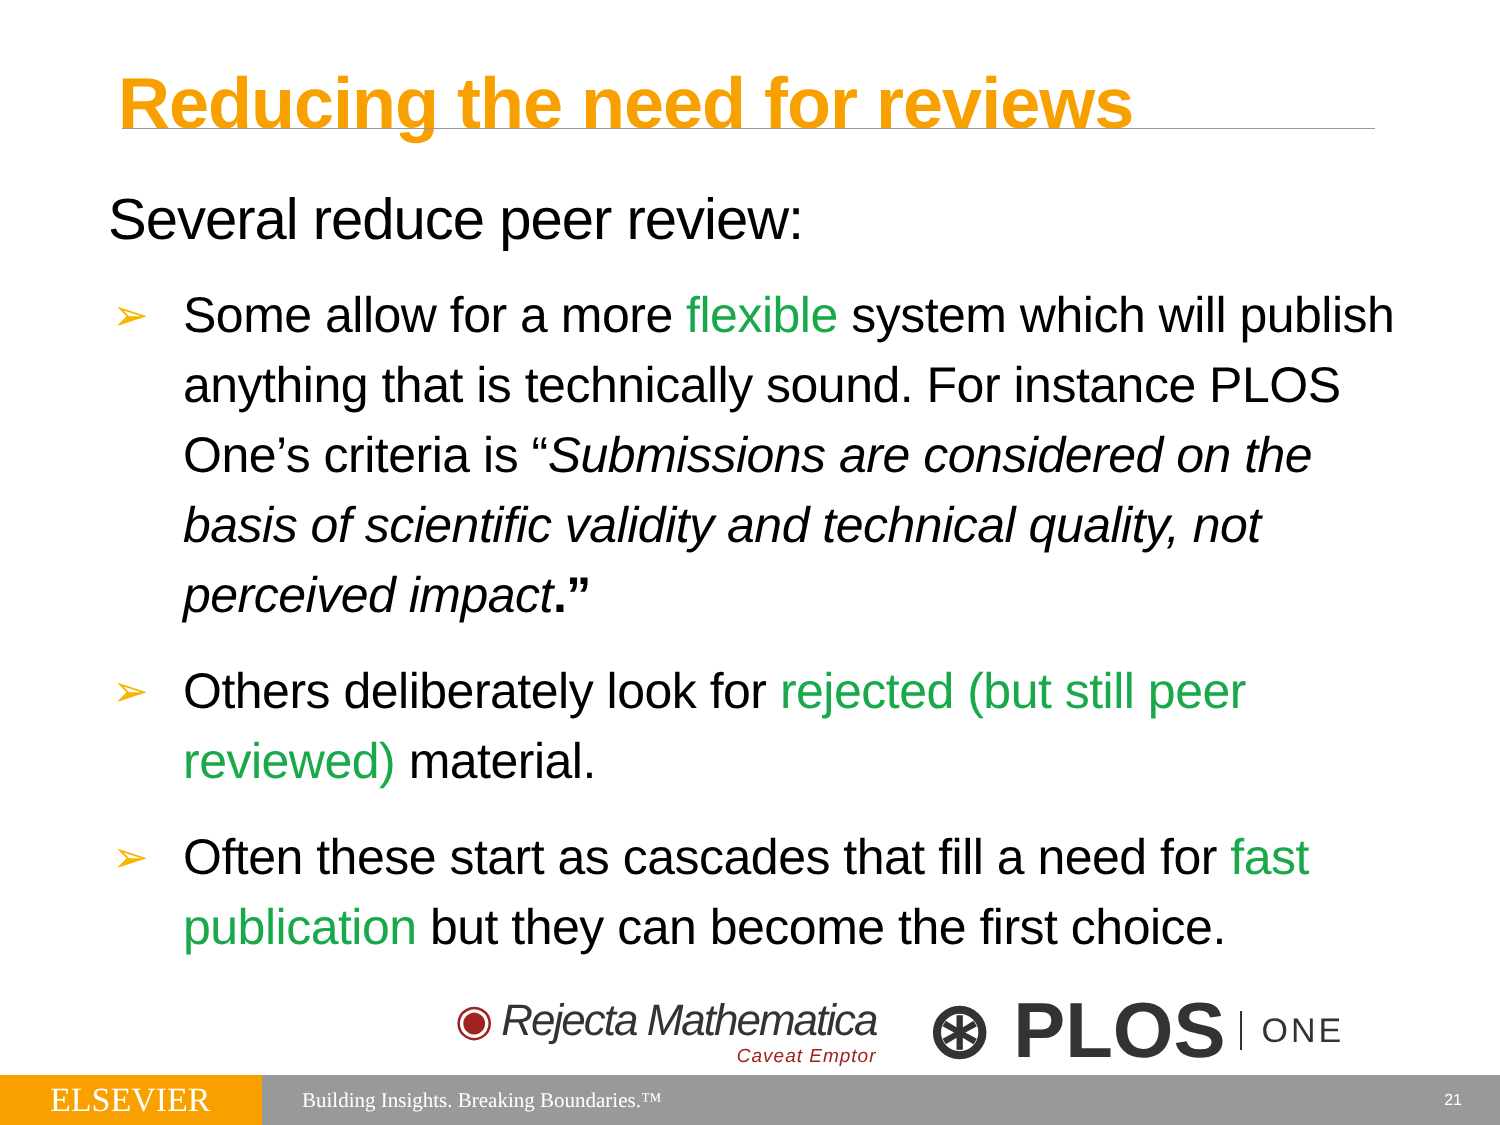Reducing the need for reviews
Several reduce peer review:
➢ Some allow for a more flexible system which will publish anything that is technically sound. For instance PLOS One’s criteria is “Submissions are considered on the basis of scientific validity and technical quality, not perceived impact.”
➢ Others deliberately look for rejected (but still peer reviewed) material.
➢ Often these start as cascades that fill a need for fast publication but they can become the first choice.
◉ Rejecta Mathematica
Caveat Emptor
⊛ PLOS ONE
ELSEVIER
Building Insights. Breaking Boundaries.™
21